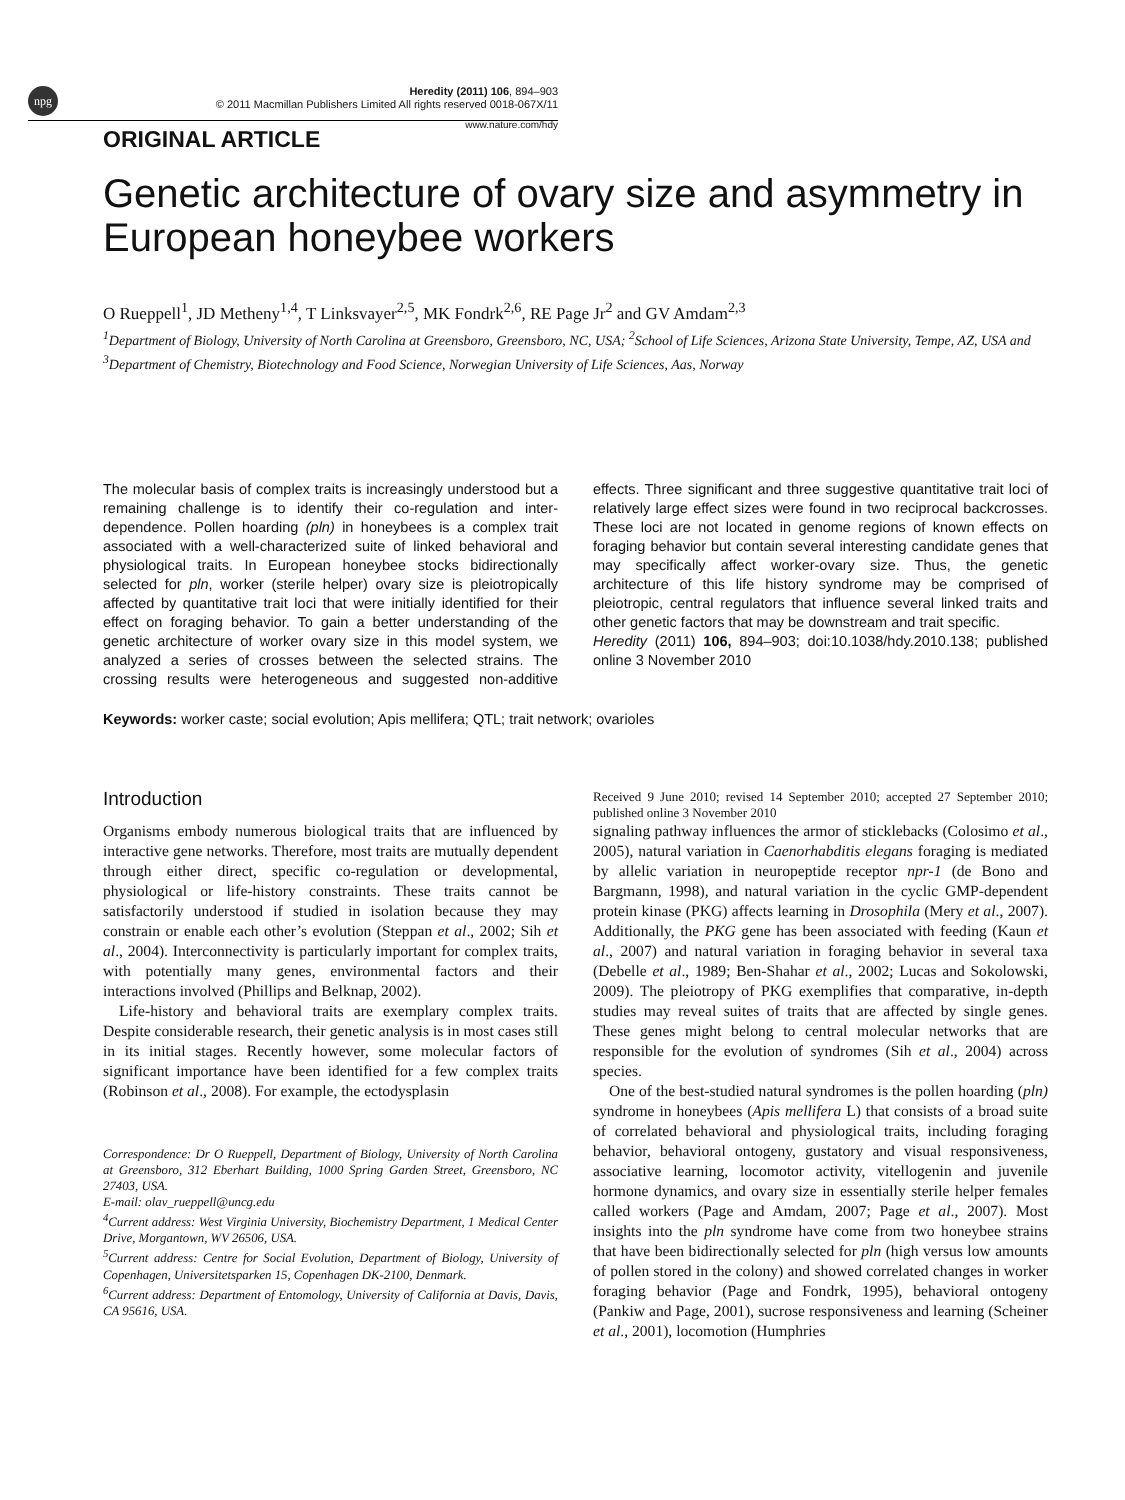npg
Heredity (2011) 106, 894–903
© 2011 Macmillan Publishers Limited All rights reserved 0018-067X/11
www.nature.com/hdy
ORIGINAL ARTICLE
Genetic architecture of ovary size and asymmetry in European honeybee workers
O Rueppell<sup>1</sup>, JD Metheny<sup>1,4</sup>, T Linksvayer<sup>2,5</sup>, MK Fondrk<sup>2,6</sup>, RE Page Jr<sup>2</sup> and GV Amdam<sup>2,3</sup>
<sup>1</sup> Department of Biology, University of North Carolina at Greensboro, Greensboro, NC, USA; <sup>2</sup>School of Life Sciences, Arizona State University, Tempe, AZ, USA and <sup>3</sup>Department of Chemistry, Biotechnology and Food Science, Norwegian University of Life Sciences, Aas, Norway
The molecular basis of complex traits is increasingly understood but a remaining challenge is to identify their co-regulation and inter-dependence. Pollen hoarding (pln) in honeybees is a complex trait associated with a well-characterized suite of linked behavioral and physiological traits. In European honeybee stocks bidirectionally selected for pln, worker (sterile helper) ovary size is pleiotropically affected by quantitative trait loci that were initially identified for their effect on foraging behavior. To gain a better understanding of the genetic architecture of worker ovary size in this model system, we analyzed a series of crosses between the selected strains. The crossing results were heterogeneous and suggested non-additive effects. Three significant and three suggestive quantitative trait loci of relatively large effect sizes were found in two reciprocal backcrosses. These loci are not located in genome regions of known effects on foraging behavior but contain several interesting candidate genes that may specifically affect worker-ovary size. Thus, the genetic architecture of this life history syndrome may be comprised of pleiotropic, central regulators that influence several linked traits and other genetic factors that may be downstream and trait specific.
Heredity (2011) 106, 894–903; doi:10.1038/hdy.2010.138; published online 3 November 2010
Keywords: worker caste; social evolution; Apis mellifera; QTL; trait network; ovarioles
Introduction
Organisms embody numerous biological traits that are influenced by interactive gene networks. Therefore, most traits are mutually dependent through either direct, specific co-regulation or developmental, physiological or life-history constraints. These traits cannot be satisfactorily understood if studied in isolation because they may constrain or enable each other’s evolution (Steppan et al., 2002; Sih et al., 2004). Interconnectivity is particularly important for complex traits, with potentially many genes, environmental factors and their interactions involved (Phillips and Belknap, 2002).
Life-history and behavioral traits are exemplary complex traits. Despite considerable research, their genetic analysis is in most cases still in its initial stages. Recently however, some molecular factors of significant importance have been identified for a few complex traits (Robinson et al., 2008). For example, the ectodysplasin
Correspondence: Dr O Rueppell, Department of Biology, University of North Carolina at Greensboro, 312 Eberhart Building, 1000 Spring Garden Street, Greensboro, NC 27403, USA.
E-mail: olav_rueppell@uncg.edu
<sup>4</sup> Current address: West Virginia University, Biochemistry Department, 1 Medical Center Drive, Morgantown, WV 26506, USA.
<sup>5</sup> Current address: Centre for Social Evolution, Department of Biology, University of Copenhagen, Universitetsparken 15, Copenhagen DK-2100, Denmark.
<sup>6</sup> Current address: Department of Entomology, University of California at Davis, Davis, CA 95616, USA.
Received 9 June 2010; revised 14 September 2010; accepted 27 September 2010; published online 3 November 2010
signaling pathway influences the armor of sticklebacks (Colosimo et al., 2005), natural variation in Caenorhabditis elegans foraging is mediated by allelic variation in neuropeptide receptor npr-1 (de Bono and Bargmann, 1998), and natural variation in the cyclic GMP-dependent protein kinase (PKG) affects learning in Drosophila (Mery et al., 2007). Additionally, the PKG gene has been associated with feeding (Kaun et al., 2007) and natural variation in foraging behavior in several taxa (Debelle et al., 1989; Ben-Shahar et al., 2002; Lucas and Sokolowski, 2009). The pleiotropy of PKG exemplifies that comparative, in-depth studies may reveal suites of traits that are affected by single genes. These genes might belong to central molecular networks that are responsible for the evolution of syndromes (Sih et al., 2004) across species.
One of the best-studied natural syndromes is the pollen hoarding (pln) syndrome in honeybees (Apis mellifera L) that consists of a broad suite of correlated behavioral and physiological traits, including foraging behavior, behavioral ontogeny, gustatory and visual responsiveness, associative learning, locomotor activity, vitellogenin and juvenile hormone dynamics, and ovary size in essentially sterile helper females called workers (Page and Amdam, 2007; Page et al., 2007). Most insights into the pln syndrome have come from two honeybee strains that have been bidirectionally selected for pln (high versus low amounts of pollen stored in the colony) and showed correlated changes in worker foraging behavior (Page and Fondrk, 1995), behavioral ontogeny (Pankiw and Page, 2001), sucrose responsiveness and learning (Scheiner et al., 2001), locomotion (Humphries